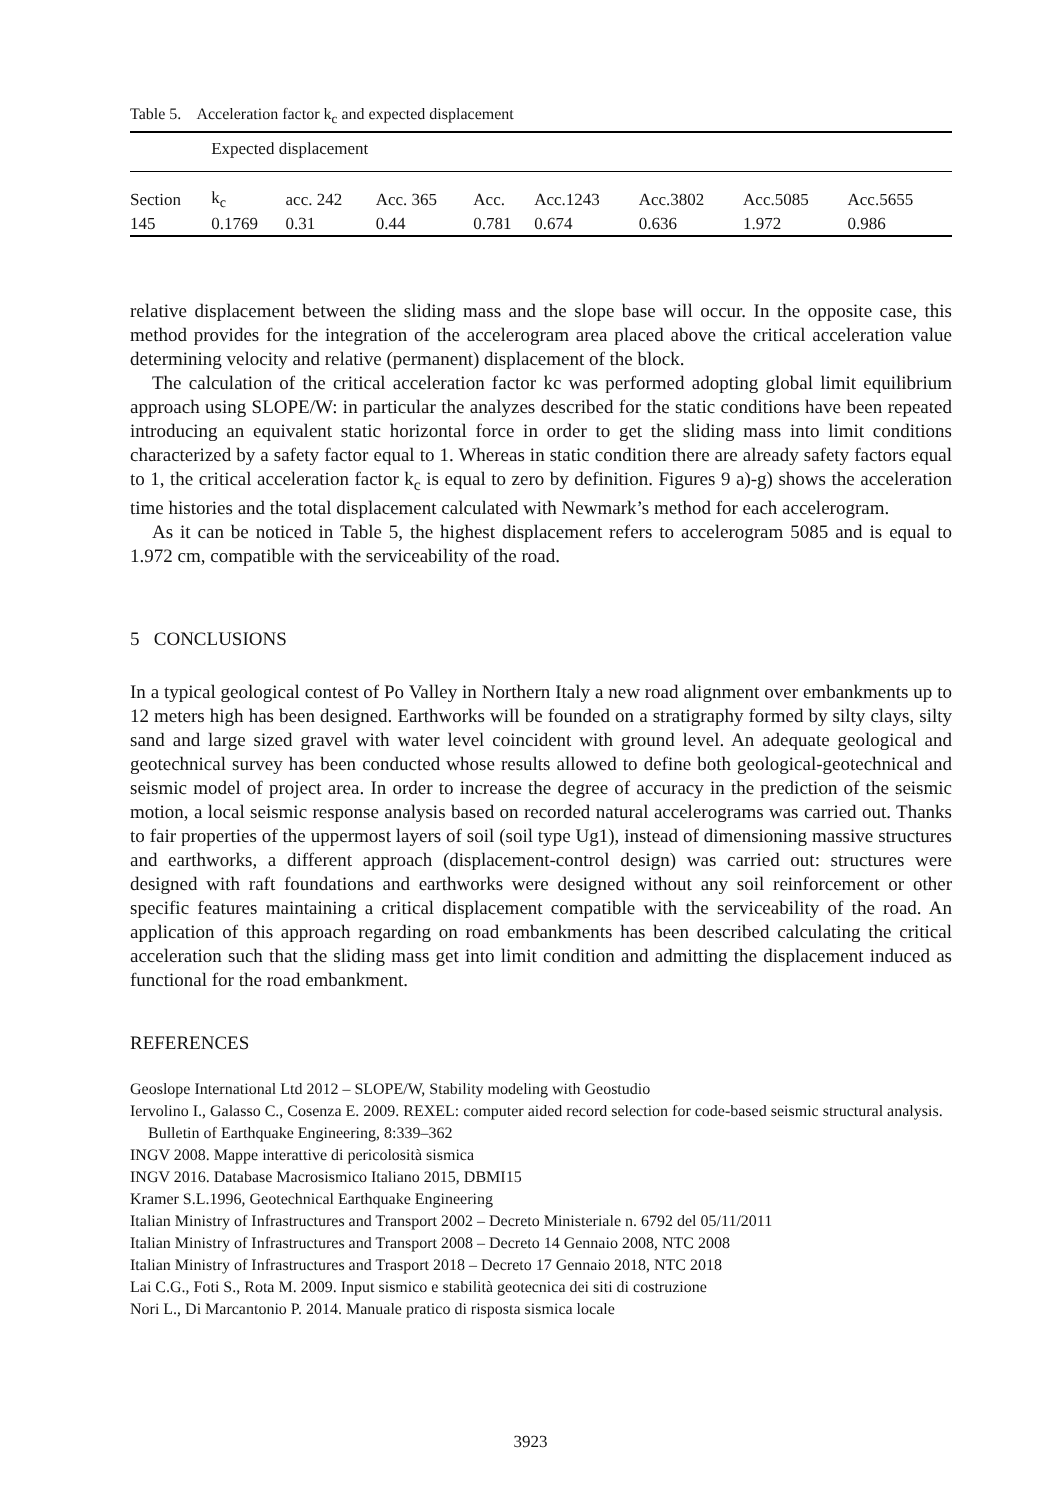Table 5. Acceleration factor k<sub>c</sub> and expected displacement
| | Expected displacement | | | | | | | |
| Section | k<sub>c</sub> | acc. 242 | Acc. 365 | Acc. | Acc.1243 | Acc.3802 | Acc.5085 | Acc.5655 |
| 145 | 0.1769 | 0.31 | 0.44 | 0.781 | 0.674 | 0.636 | 1.972 | 0.986 |
relative displacement between the sliding mass and the slope base will occur. In the opposite case, this method provides for the integration of the accelerogram area placed above the critical acceleration value determining velocity and relative (permanent) displacement of the block.
The calculation of the critical acceleration factor kc was performed adopting global limit equilibrium approach using SLOPE/W: in particular the analyzes described for the static conditions have been repeated introducing an equivalent static horizontal force in order to get the sliding mass into limit conditions characterized by a safety factor equal to 1. Whereas in static condition there are already safety factors equal to 1, the critical acceleration factor k<sub>c</sub> is equal to zero by definition. Figures 9 a)-g) shows the acceleration time histories and the total displacement calculated with Newmark’s method for each accelerogram.
As it can be noticed in Table 5, the highest displacement refers to accelerogram 5085 and is equal to 1.972 cm, compatible with the serviceability of the road.
5 CONCLUSIONS
In a typical geological contest of Po Valley in Northern Italy a new road alignment over embankments up to 12 meters high has been designed. Earthworks will be founded on a stratigraphy formed by silty clays, silty sand and large sized gravel with water level coincident with ground level. An adequate geological and geotechnical survey has been conducted whose results allowed to define both geological-geotechnical and seismic model of project area. In order to increase the degree of accuracy in the prediction of the seismic motion, a local seismic response analysis based on recorded natural accelerograms was carried out. Thanks to fair properties of the uppermost layers of soil (soil type Ug1), instead of dimensioning massive structures and earthworks, a different approach (displacement-control design) was carried out: structures were designed with raft foundations and earthworks were designed without any soil reinforcement or other specific features maintaining a critical displacement compatible with the serviceability of the road. An application of this approach regarding on road embankments has been described calculating the critical acceleration such that the sliding mass get into limit condition and admitting the displacement induced as functional for the road embankment.
REFERENCES
Geoslope International Ltd 2012 – SLOPE/W, Stability modeling with Geostudio
Iervolino I., Galasso C., Cosenza E. 2009. REXEL: computer aided record selection for code-based seismic structural analysis. Bulletin of Earthquake Engineering, 8:339–362
INGV 2008. Mappe interattive di pericolosità sismica
INGV 2016. Database Macrosismico Italiano 2015, DBMI15
Kramer S.L.1996, Geotechnical Earthquake Engineering
Italian Ministry of Infrastructures and Transport 2002 – Decreto Ministeriale n. 6792 del 05/11/2011
Italian Ministry of Infrastructures and Transport 2008 – Decreto 14 Gennaio 2008, NTC 2008
Italian Ministry of Infrastructures and Trasport 2018 – Decreto 17 Gennaio 2018, NTC 2018
Lai C.G., Foti S., Rota M. 2009. Input sismico e stabilità geotecnica dei siti di costruzione
Nori L., Di Marcantonio P. 2014. Manuale pratico di risposta sismica locale
3923